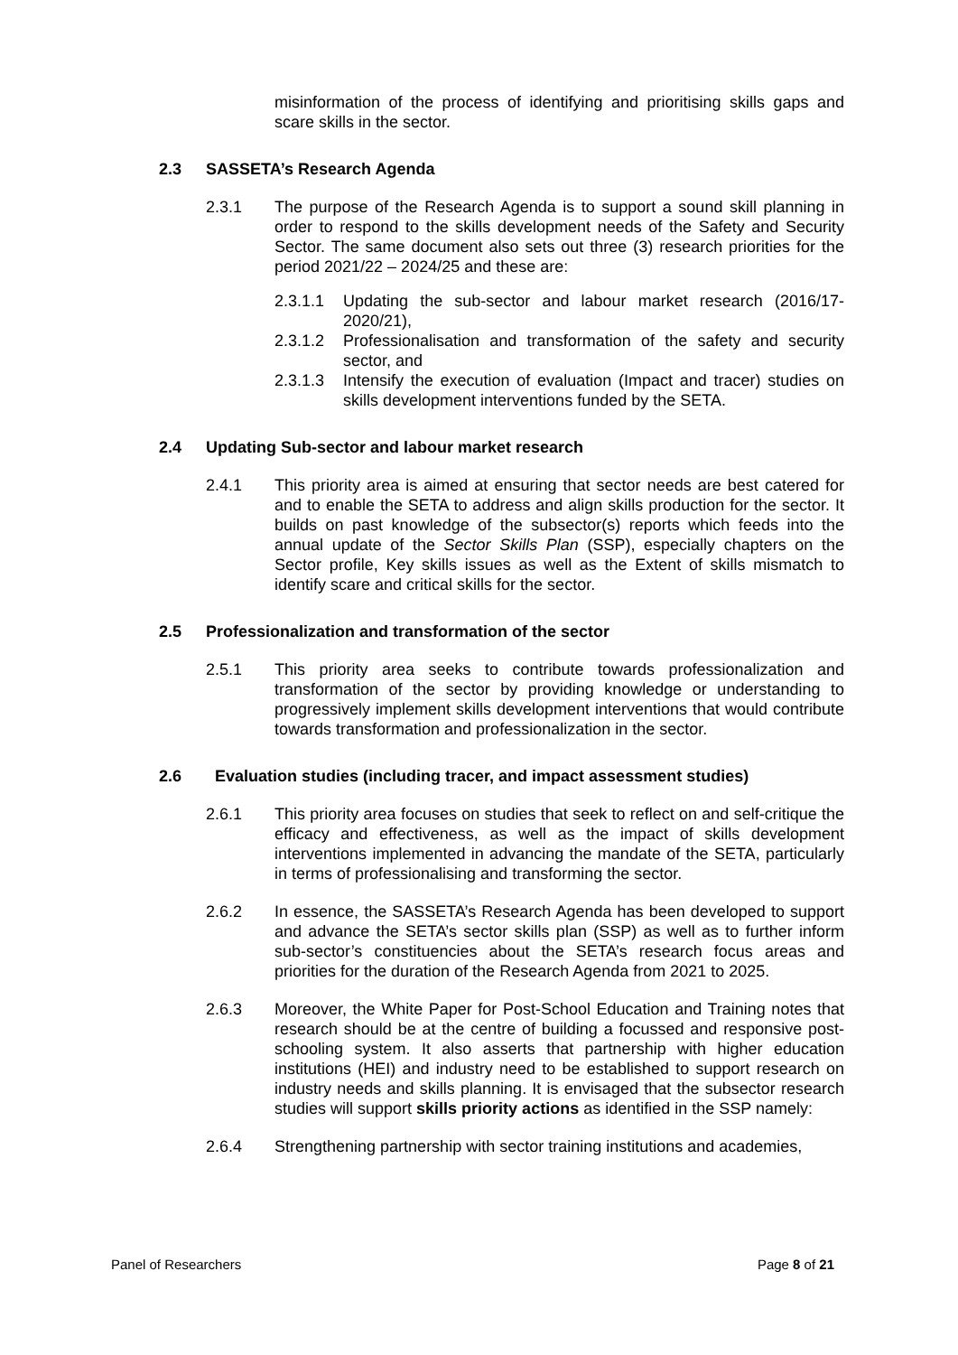misinformation of the process of identifying and prioritising skills gaps and scare skills in the sector.
2.3 SASSETA’s Research Agenda
2.3.1 The purpose of the Research Agenda is to support a sound skill planning in order to respond to the skills development needs of the Safety and Security Sector. The same document also sets out three (3) research priorities for the period 2021/22 – 2024/25 and these are:
2.3.1.1 Updating the sub-sector and labour market research (2016/17-2020/21),
2.3.1.2 Professionalisation and transformation of the safety and security sector, and
2.3.1.3 Intensify the execution of evaluation (Impact and tracer) studies on skills development interventions funded by the SETA.
2.4 Updating Sub-sector and labour market research
2.4.1 This priority area is aimed at ensuring that sector needs are best catered for and to enable the SETA to address and align skills production for the sector. It builds on past knowledge of the subsector(s) reports which feeds into the annual update of the Sector Skills Plan (SSP), especially chapters on the Sector profile, Key skills issues as well as the Extent of skills mismatch to identify scare and critical skills for the sector.
2.5 Professionalization and transformation of the sector
2.5.1 This priority area seeks to contribute towards professionalization and transformation of the sector by providing knowledge or understanding to progressively implement skills development interventions that would contribute towards transformation and professionalization in the sector.
2.6 Evaluation studies (including tracer, and impact assessment studies)
2.6.1 This priority area focuses on studies that seek to reflect on and self-critique the efficacy and effectiveness, as well as the impact of skills development interventions implemented in advancing the mandate of the SETA, particularly in terms of professionalising and transforming the sector.
2.6.2 In essence, the SASSETA’s Research Agenda has been developed to support and advance the SETA’s sector skills plan (SSP) as well as to further inform sub-sector’s constituencies about the SETA’s research focus areas and priorities for the duration of the Research Agenda from 2021 to 2025.
2.6.3 Moreover, the White Paper for Post-School Education and Training notes that research should be at the centre of building a focussed and responsive post-schooling system. It also asserts that partnership with higher education institutions (HEI) and industry need to be established to support research on industry needs and skills planning. It is envisaged that the subsector research studies will support skills priority actions as identified in the SSP namely:
2.6.4 Strengthening partnership with sector training institutions and academies,
Panel of Researchers Page 8 of 21